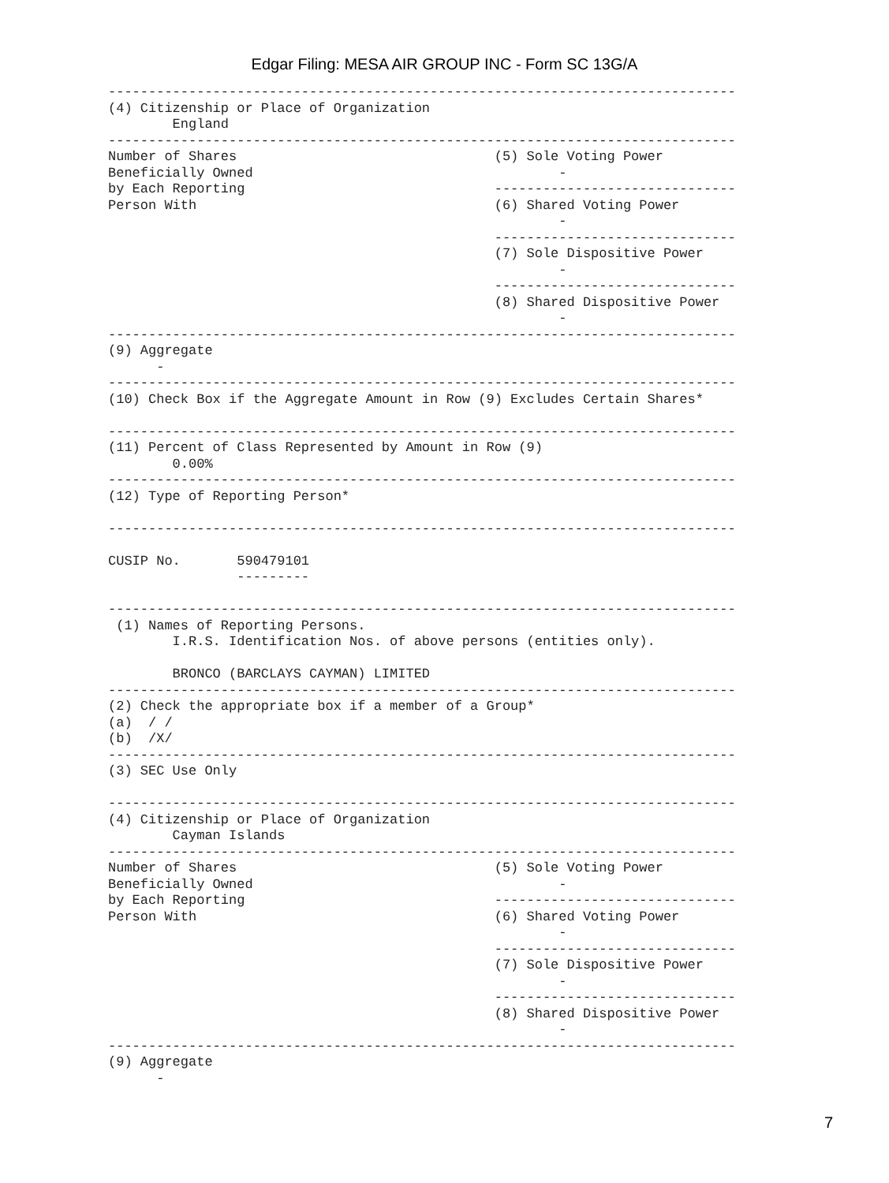Edgar Filing: MESA AIR GROUP INC - Form SC 13G/A
------------------------------------------------------------------------------
(4) Citizenship or Place of Organization
        England
------------------------------------------------------------------------------
Number of Shares                                (5) Sole Voting Power
Beneficially Owned                                      -
by Each Reporting                               ------------------------------
Person With                                     (6) Shared Voting Power
                                                        -
                                                ------------------------------
                                                (7) Sole Dispositive Power
                                                        -
                                                ------------------------------
                                                (8) Shared Dispositive Power
                                                        -
------------------------------------------------------------------------------
(9) Aggregate
      -
------------------------------------------------------------------------------
(10) Check Box if the Aggregate Amount in Row (9) Excludes Certain Shares*

------------------------------------------------------------------------------
(11) Percent of Class Represented by Amount in Row (9)
        0.00%
------------------------------------------------------------------------------
(12) Type of Reporting Person*

------------------------------------------------------------------------------

CUSIP No.       590479101
                ---------

------------------------------------------------------------------------------
 (1) Names of Reporting Persons.
        I.R.S. Identification Nos. of above persons (entities only).

        BRONCO (BARCLAYS CAYMAN) LIMITED
------------------------------------------------------------------------------
(2) Check the appropriate box if a member of a Group*
(a)  / /
(b)  /X/
------------------------------------------------------------------------------
(3) SEC Use Only

------------------------------------------------------------------------------
(4) Citizenship or Place of Organization
        Cayman Islands
------------------------------------------------------------------------------
Number of Shares                                (5) Sole Voting Power
Beneficially Owned                                      -
by Each Reporting                               ------------------------------
Person With                                     (6) Shared Voting Power
                                                        -
                                                ------------------------------
                                                (7) Sole Dispositive Power
                                                        -
                                                ------------------------------
                                                (8) Shared Dispositive Power
                                                        -
------------------------------------------------------------------------------
(9) Aggregate
      -
7